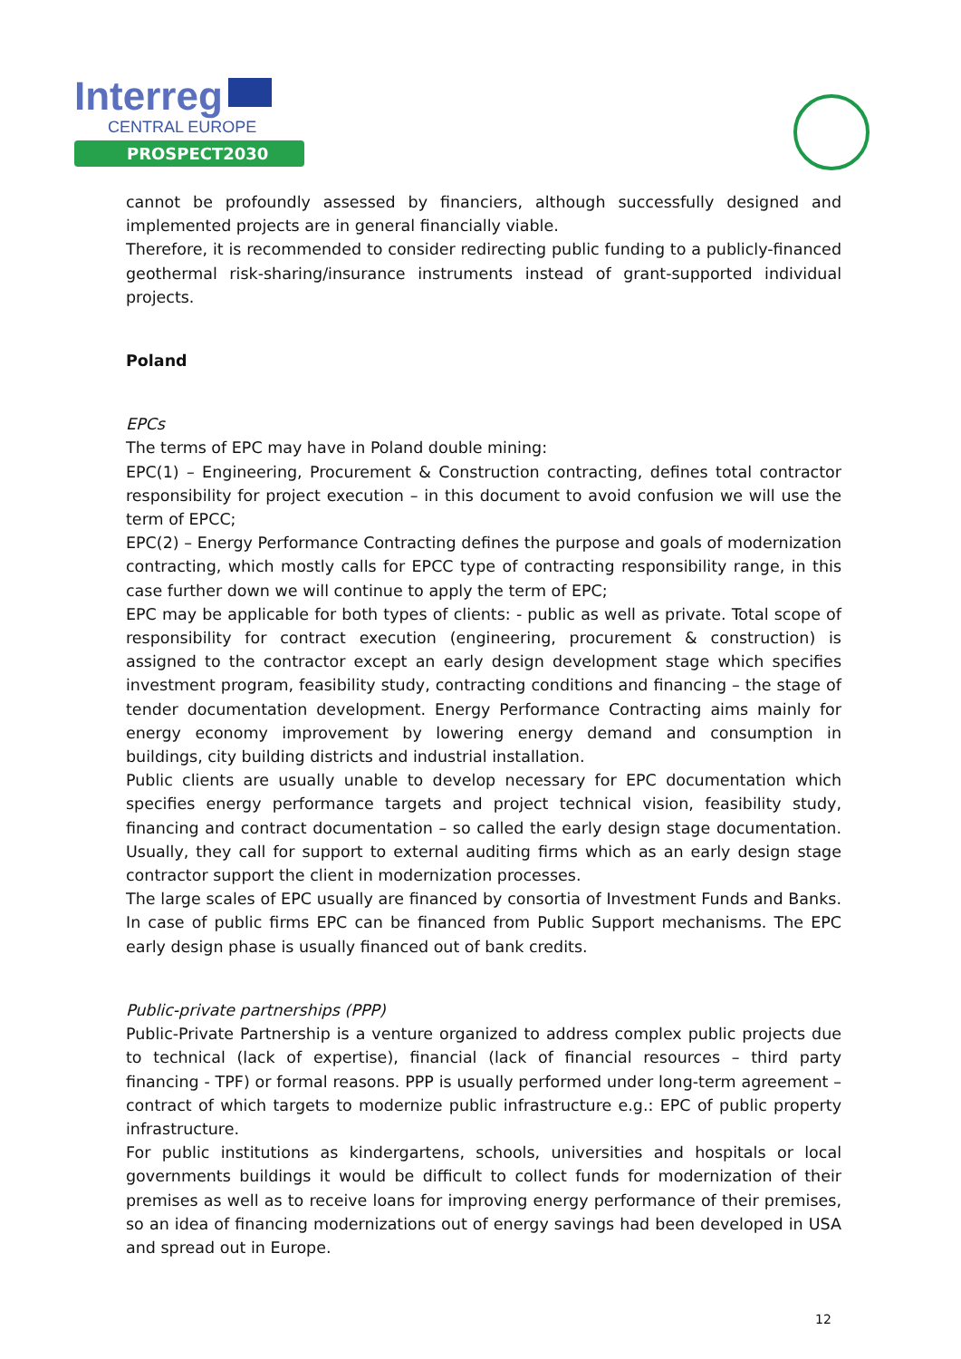Interreg
CENTRAL EUROPE
PROSPECT2030
cannot be profoundly assessed by financiers, although successfully designed and implemented projects are in general financially viable.
Therefore, it is recommended to consider redirecting public funding to a publicly-financed geothermal risk-sharing/insurance instruments instead of grant-supported individual projects.
Poland
EPCs
The terms of EPC may have in Poland double mining:
EPC(1) – Engineering, Procurement & Construction contracting, defines total contractor responsibility for project execution – in this document to avoid confusion we will use the term of EPCC;
EPC(2) – Energy Performance Contracting defines the purpose and goals of modernization contracting, which mostly calls for EPCC type of contracting responsibility range, in this case further down we will continue to apply the term of EPC;
EPC may be applicable for both types of clients: - public as well as private. Total scope of responsibility for contract execution (engineering, procurement & construction) is assigned to the contractor except an early design development stage which specifies investment program, feasibility study, contracting conditions and financing – the stage of tender documentation development. Energy Performance Contracting aims mainly for energy economy improvement by lowering energy demand and consumption in buildings, city building districts and industrial installation.
Public clients are usually unable to develop necessary for EPC documentation which specifies energy performance targets and project technical vision, feasibility study, financing and contract documentation – so called the early design stage documentation. Usually, they call for support to external auditing firms which as an early design stage contractor support the client in modernization processes.
The large scales of EPC usually are financed by consortia of Investment Funds and Banks. In case of public firms EPC can be financed from Public Support mechanisms. The EPC early design phase is usually financed out of bank credits.
Public-private partnerships (PPP)
Public-Private Partnership is a venture organized to address complex public projects due to technical (lack of expertise), financial (lack of financial resources – third party financing - TPF) or formal reasons. PPP is usually performed under long-term agreement – contract of which targets to modernize public infrastructure e.g.: EPC of public property infrastructure.
For public institutions as kindergartens, schools, universities and hospitals or local governments buildings it would be difficult to collect funds for modernization of their premises as well as to receive loans for improving energy performance of their premises, so an idea of financing modernizations out of energy savings had been developed in USA and spread out in Europe.
12